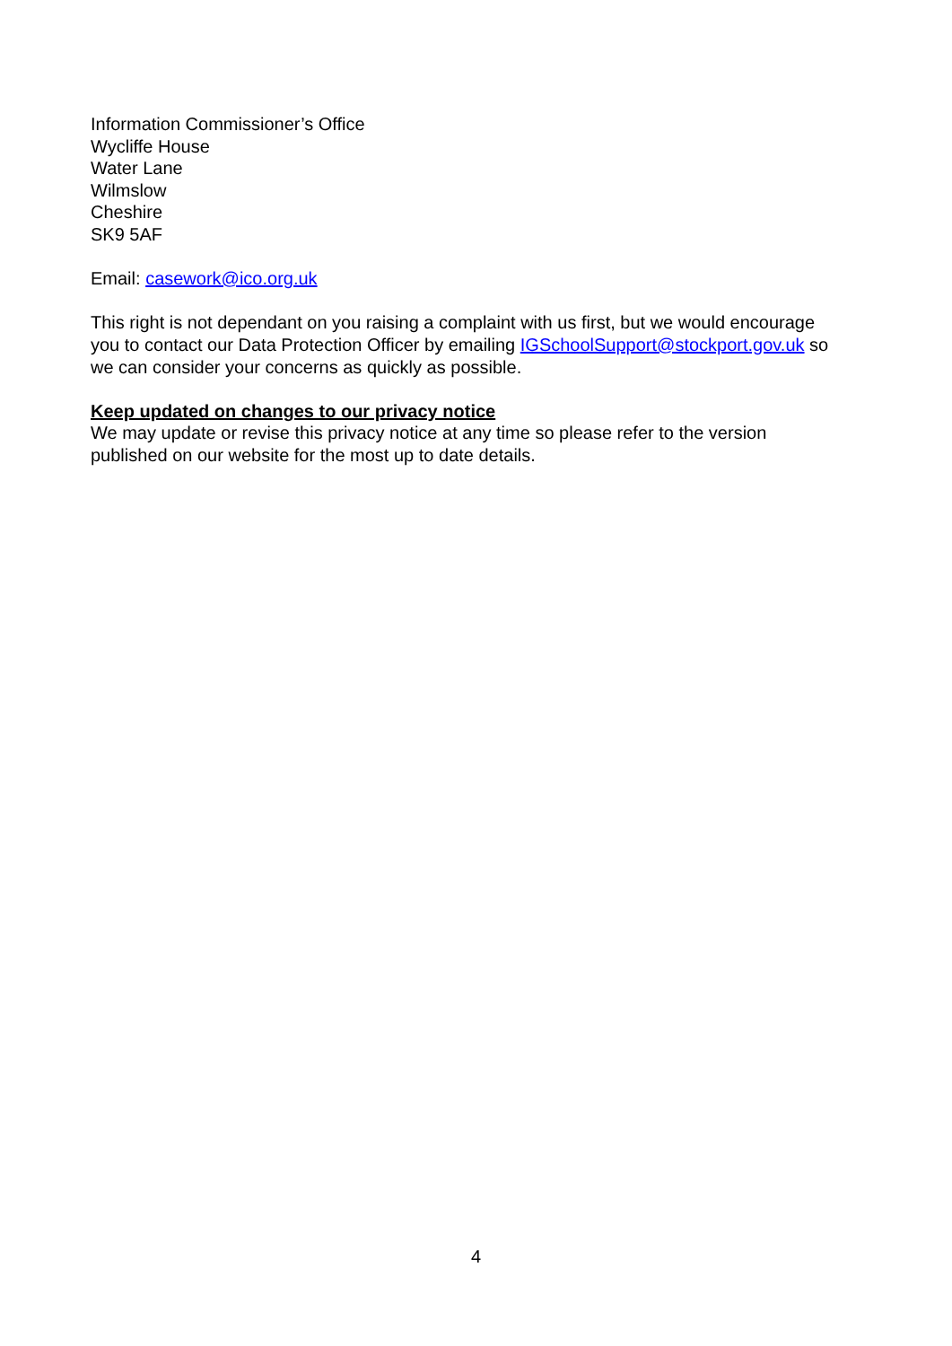Information Commissioner’s Office
Wycliffe House
Water Lane
Wilmslow
Cheshire
SK9 5AF
Email: casework@ico.org.uk
This right is not dependant on you raising a complaint with us first, but we would encourage you to contact our Data Protection Officer by emailing IGSchoolSupport@stockport.gov.uk so we can consider your concerns as quickly as possible.
Keep updated on changes to our privacy notice
We may update or revise this privacy notice at any time so please refer to the version published on our website for the most up to date details.
4